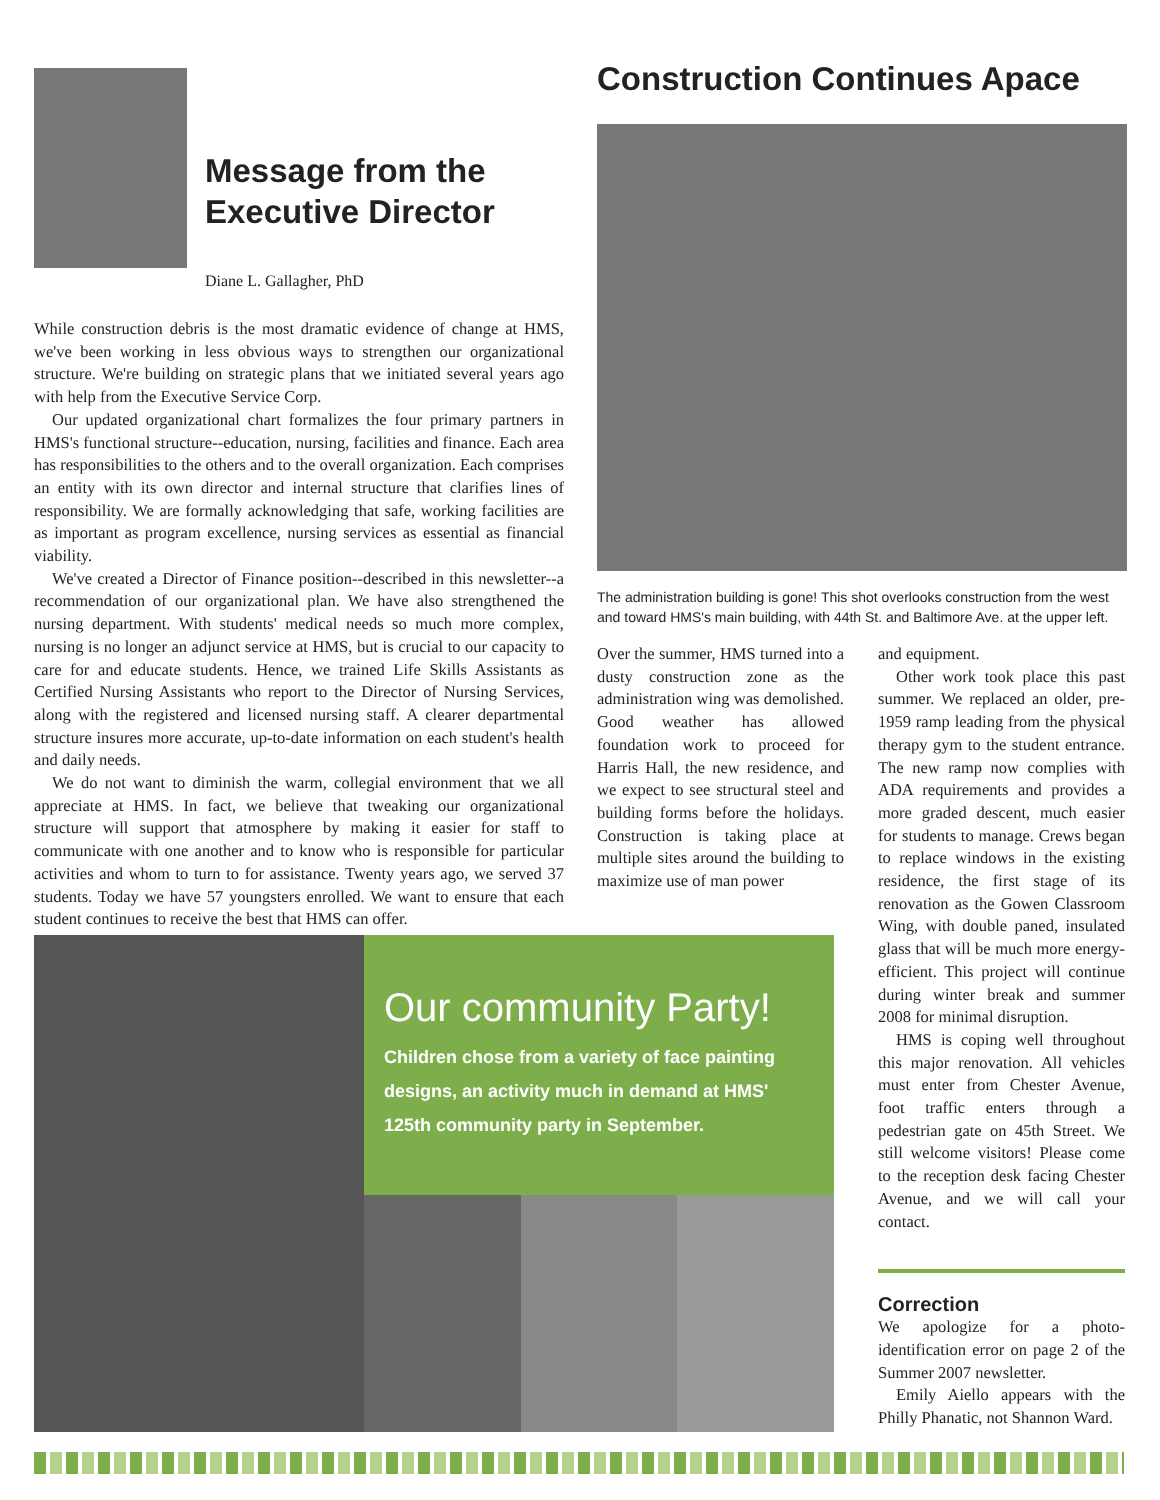Message from the
Executive Director
Diane L. Gallagher, PhD
While construction debris is the most dramatic evidence of change at HMS, we've been working in less obvious ways to strengthen our organizational structure. We're building on strategic plans that we initiated several years ago with help from the Executive Service Corp.
Our updated organizational chart formalizes the four primary partners in HMS's functional structure--education, nursing, facilities and finance. Each area has responsibilities to the others and to the overall organization. Each comprises an entity with its own director and internal structure that clarifies lines of responsibility. We are formally acknowledging that safe, working facilities are as important as program excellence, nursing services as essential as financial viability.
We've created a Director of Finance position--described in this newsletter--a recommendation of our organizational plan. We have also strengthened the nursing department. With students' medical needs so much more complex, nursing is no longer an adjunct service at HMS, but is crucial to our capacity to care for and educate students. Hence, we trained Life Skills Assistants as Certified Nursing Assistants who report to the Director of Nursing Services, along with the registered and licensed nursing staff. A clearer departmental structure insures more accurate, up-to-date information on each student's health and daily needs.
We do not want to diminish the warm, collegial environment that we all appreciate at HMS. In fact, we believe that tweaking our organizational structure will support that atmosphere by making it easier for staff to communicate with one another and to know who is responsible for particular activities and whom to turn to for assistance. Twenty years ago, we served 37 students. Today we have 57 youngsters enrolled. We want to ensure that each student continues to receive the best that HMS can offer.
Construction Continues Apace
The administration building is gone! This shot overlooks construction from the west and toward HMS's main building, with 44th St. and Baltimore Ave. at the upper left.
Over the summer, HMS turned into a dusty construction zone as the administration wing was demolished. Good weather has allowed foundation work to proceed for Harris Hall, the new residence, and we expect to see structural steel and building forms before the holidays. Construction is taking place at multiple sites around the building to maximize use of man power
and equipment.
Other work took place this past summer. We replaced an older, pre-1959 ramp leading from the physical therapy gym to the student entrance. The new ramp now complies with ADA requirements and provides a more graded descent, much easier for students to manage. Crews began to replace windows in the existing residence, the first stage of its renovation as the Gowen Classroom Wing, with double paned, insulated glass that will be much more energy-efficient. This project will continue during winter break and summer 2008 for minimal disruption.
HMS is coping well throughout this major renovation. All vehicles must enter from Chester Avenue, foot traffic enters through a pedestrian gate on 45th Street. We still welcome visitors! Please come to the reception desk facing Chester Avenue, and we will call your contact.
Correction
We apologize for a photo-identification error on page 2 of the Summer 2007 newsletter.
Emily Aiello appears with the Philly Phanatic, not Shannon Ward.
Our community Party!
Children chose from a variety of face painting designs, an activity much in demand at HMS' 125th community party in September.